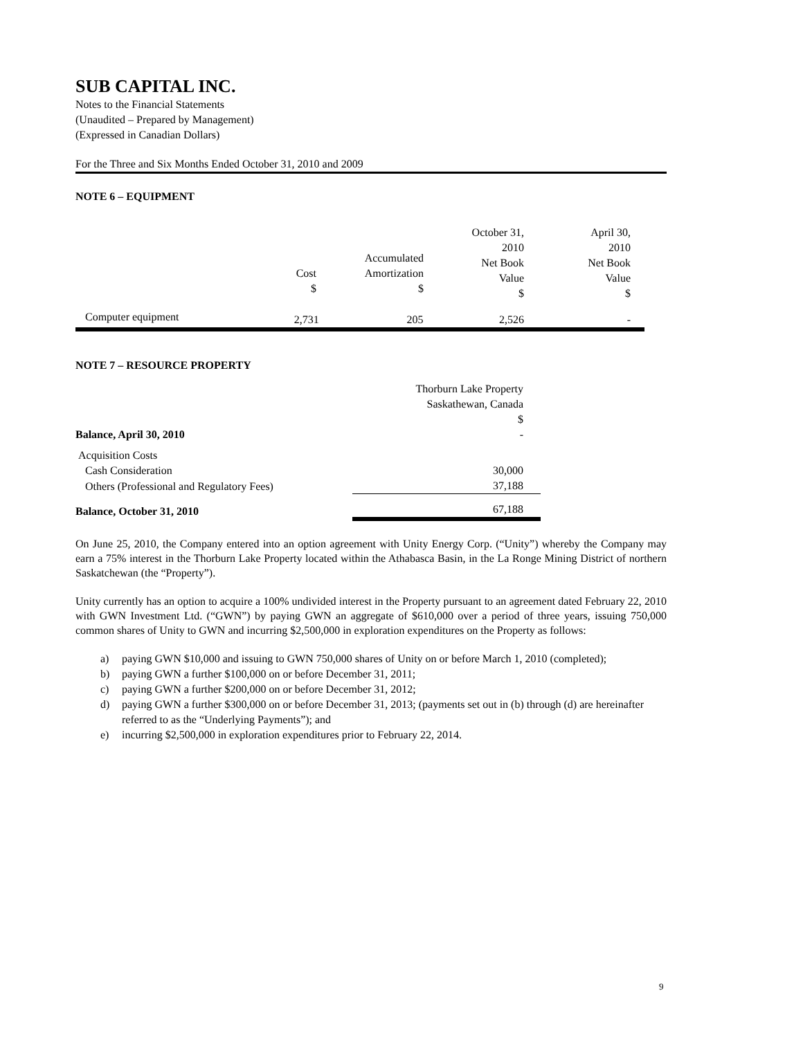SUB CAPITAL INC.
Notes to the Financial Statements
(Unaudited – Prepared by Management)
(Expressed in Canadian Dollars)
For the Three and Six Months Ended October 31, 2010 and 2009
NOTE 6 – EQUIPMENT
| | | | October 31, 2010 Net Book Value $ | April 30, 2010 Net Book Value $ |
| Computer equipment | 2,731 | 205 | 2,526 | - |
Cost
$
Accumulated
Amortization
$
NOTE 7 – RESOURCE PROPERTY
| | Thorburn Lake Property Saskathewan, Canada $ |
| Balance, April 30, 2010 | - |
| Acquisition Costs | |
| Cash Consideration | 30,000 |
| Others (Professional and Regulatory Fees) | 37,188 |
| Balance, October 31, 2010 | 67,188 |
On June 25, 2010, the Company entered into an option agreement with Unity Energy Corp. (“Unity”) whereby the Company may earn a 75% interest in the Thorburn Lake Property located within the Athabasca Basin, in the La Ronge Mining District of northern Saskatchewan (the “Property”).
Unity currently has an option to acquire a 100% undivided interest in the Property pursuant to an agreement dated February 22, 2010 with GWN Investment Ltd. (“GWN”) by paying GWN an aggregate of $610,000 over a period of three years, issuing 750,000 common shares of Unity to GWN and incurring $2,500,000 in exploration expenditures on the Property as follows:
a) paying GWN $10,000 and issuing to GWN 750,000 shares of Unity on or before March 1, 2010 (completed);
b) paying GWN a further $100,000 on or before December 31, 2011;
c) paying GWN a further $200,000 on or before December 31, 2012;
d) paying GWN a further $300,000 on or before December 31, 2013; (payments set out in (b) through (d) are hereinafter referred to as the “Underlying Payments”); and
e) incurring $2,500,000 in exploration expenditures prior to February 22, 2014.
9